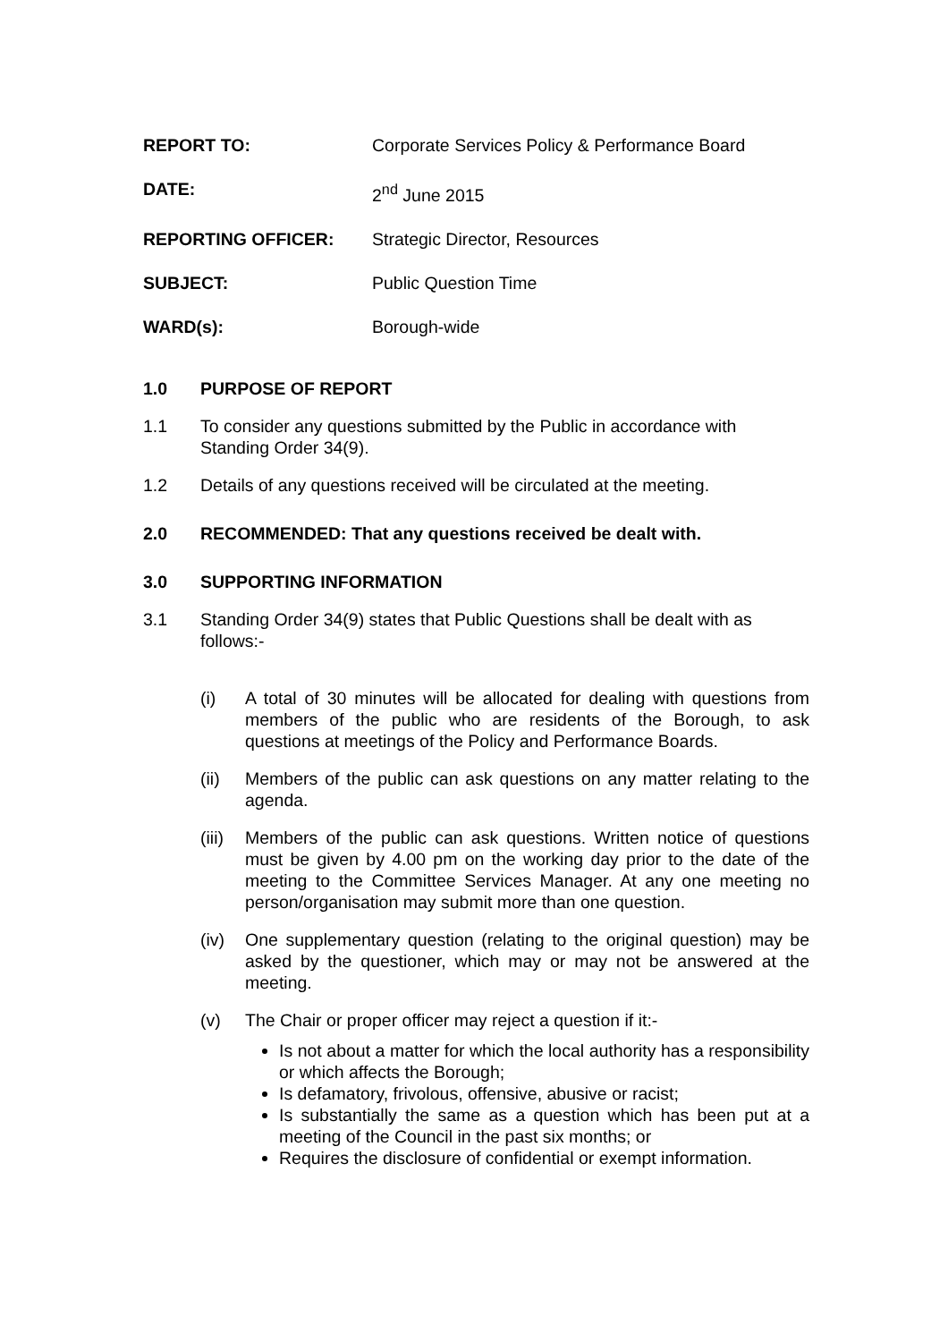REPORT TO: Corporate Services Policy & Performance Board
DATE: 2<sup>nd</sup> June 2015
REPORTING OFFICER: Strategic Director, Resources
SUBJECT: Public Question Time
WARD(s): Borough-wide
1.0 PURPOSE OF REPORT
1.1 To consider any questions submitted by the Public in accordance with Standing Order 34(9).
1.2 Details of any questions received will be circulated at the meeting.
2.0 RECOMMENDED: That any questions received be dealt with.
3.0 SUPPORTING INFORMATION
3.1 Standing Order 34(9) states that Public Questions shall be dealt with as follows:-
(i) A total of 30 minutes will be allocated for dealing with questions from members of the public who are residents of the Borough, to ask questions at meetings of the Policy and Performance Boards.
(ii) Members of the public can ask questions on any matter relating to the agenda.
(iii) Members of the public can ask questions. Written notice of questions must be given by 4.00 pm on the working day prior to the date of the meeting to the Committee Services Manager. At any one meeting no person/organisation may submit more than one question.
(iv) One supplementary question (relating to the original question) may be asked by the questioner, which may or may not be answered at the meeting.
(v) The Chair or proper officer may reject a question if it:-
Is not about a matter for which the local authority has a responsibility or which affects the Borough;
Is defamatory, frivolous, offensive, abusive or racist;
Is substantially the same as a question which has been put at a meeting of the Council in the past six months; or
Requires the disclosure of confidential or exempt information.